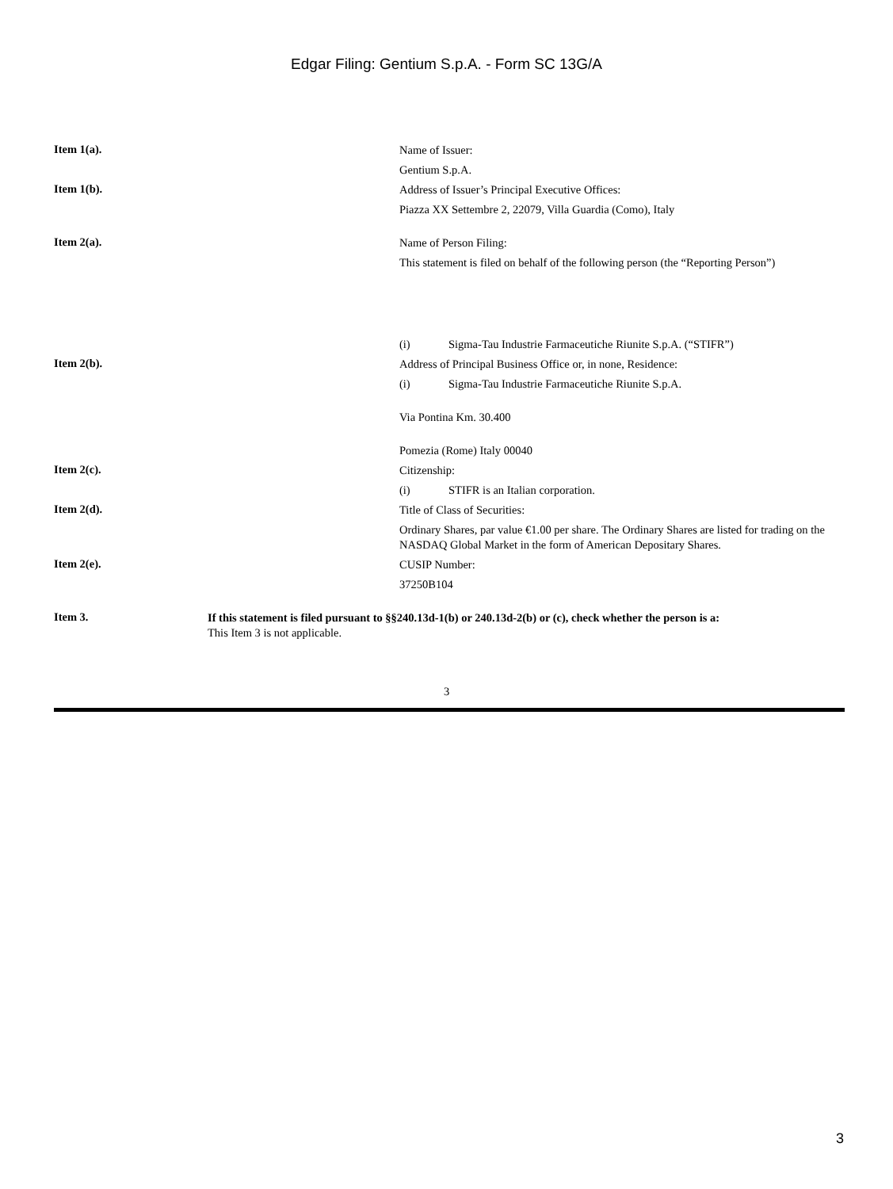Edgar Filing: Gentium S.p.A. - Form SC 13G/A
Item 1(a).
Name of Issuer:
Gentium S.p.A.
Item 1(b).
Address of Issuer’s Principal Executive Offices:
Piazza XX Settembre 2, 22079, Villa Guardia (Como), Italy
Item 2(a).
Name of Person Filing:
This statement is filed on behalf of the following person (the “Reporting Person”)
(i) Sigma-Tau Industrie Farmaceutiche Riunite S.p.A. (“STIFR”)
Item 2(b).
Address of Principal Business Office or, in none, Residence:
(i) Sigma-Tau Industrie Farmaceutiche Riunite S.p.A.
Via Pontina Km. 30.400
Pomezia (Rome) Italy 00040
Item 2(c).
Citizenship:
(i) STIFR is an Italian corporation.
Item 2(d).
Title of Class of Securities:
Ordinary Shares, par value €1.00 per share. The Ordinary Shares are listed for trading on the NASDAQ Global Market in the form of American Depositary Shares.
Item 2(e).
CUSIP Number:
37250B104
Item 3.
If this statement is filed pursuant to §§240.13d-1(b) or 240.13d-2(b) or (c), check whether the person is a:
This Item 3 is not applicable.
3
3